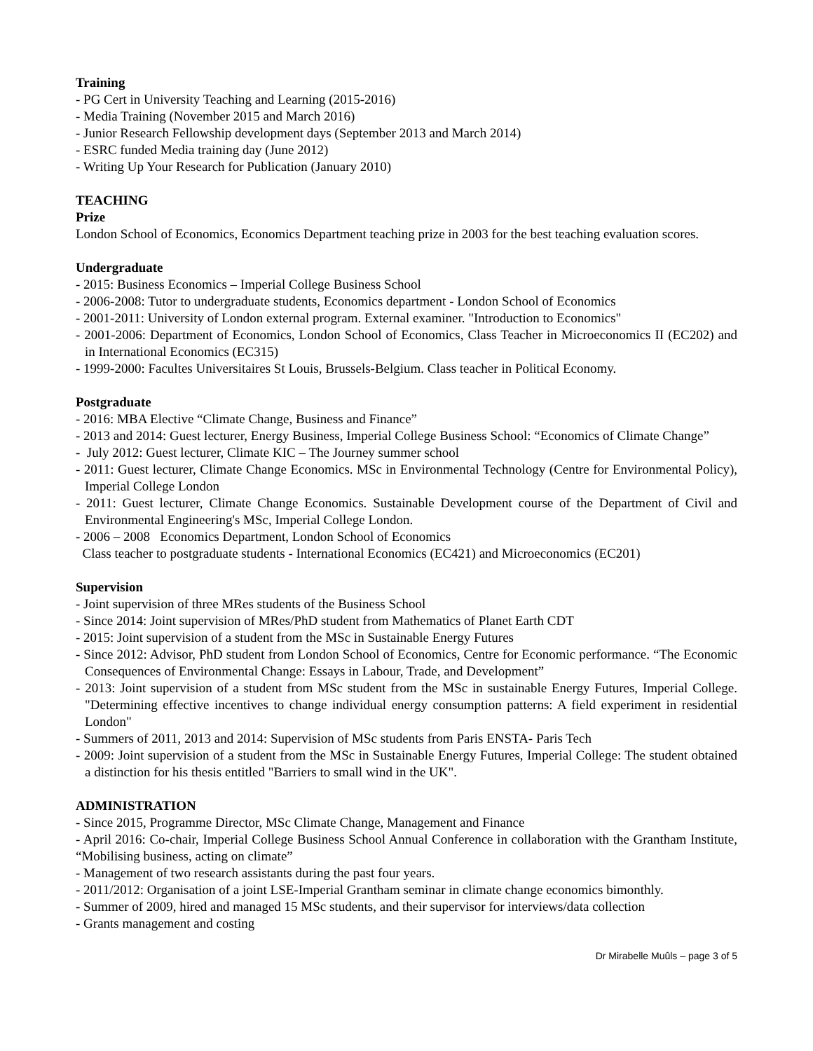Training
- PG Cert in University Teaching and Learning (2015-2016)
- Media Training (November 2015 and March 2016)
- Junior Research Fellowship development days (September 2013 and March 2014)
- ESRC funded Media training day (June 2012)
- Writing Up Your Research for Publication (January 2010)
TEACHING
Prize
London School of Economics, Economics Department teaching prize in 2003 for the best teaching evaluation scores.
Undergraduate
- 2015: Business Economics – Imperial College Business School
- 2006-2008: Tutor to undergraduate students, Economics department - London School of Economics
- 2001-2011: University of London external program. External examiner. "Introduction to Economics"
- 2001-2006: Department of Economics, London School of Economics, Class Teacher in Microeconomics II (EC202) and in International Economics (EC315)
- 1999-2000: Facultes Universitaires St Louis, Brussels-Belgium. Class teacher in Political Economy.
Postgraduate
- 2016: MBA Elective “Climate Change, Business and Finance”
- 2013 and 2014: Guest lecturer, Energy Business, Imperial College Business School: “Economics of Climate Change”
- July 2012: Guest lecturer, Climate KIC – The Journey summer school
- 2011: Guest lecturer, Climate Change Economics. MSc in Environmental Technology (Centre for Environmental Policy), Imperial College London
- 2011: Guest lecturer, Climate Change Economics. Sustainable Development course of the Department of Civil and Environmental Engineering's MSc, Imperial College London.
- 2006 – 2008 Economics Department, London School of Economics
Class teacher to postgraduate students - International Economics (EC421) and Microeconomics (EC201)
Supervision
- Joint supervision of three MRes students of the Business School
- Since 2014: Joint supervision of MRes/PhD student from Mathematics of Planet Earth CDT
- 2015: Joint supervision of a student from the MSc in Sustainable Energy Futures
- Since 2012: Advisor, PhD student from London School of Economics, Centre for Economic performance. “The Economic Consequences of Environmental Change: Essays in Labour, Trade, and Development”
- 2013: Joint supervision of a student from MSc student from the MSc in sustainable Energy Futures, Imperial College. "Determining effective incentives to change individual energy consumption patterns: A field experiment in residential London"
- Summers of 2011, 2013 and 2014: Supervision of MSc students from Paris ENSTA- Paris Tech
- 2009: Joint supervision of a student from the MSc in Sustainable Energy Futures, Imperial College: The student obtained a distinction for his thesis entitled "Barriers to small wind in the UK".
ADMINISTRATION
- Since 2015, Programme Director, MSc Climate Change, Management and Finance
- April 2016: Co-chair, Imperial College Business School Annual Conference in collaboration with the Grantham Institute, “Mobilising business, acting on climate”
- Management of two research assistants during the past four years.
- 2011/2012: Organisation of a joint LSE-Imperial Grantham seminar in climate change economics bimonthly.
- Summer of 2009, hired and managed 15 MSc students, and their supervisor for interviews/data collection
- Grants management and costing
Dr Mirabelle Muûls – page 3 of 5